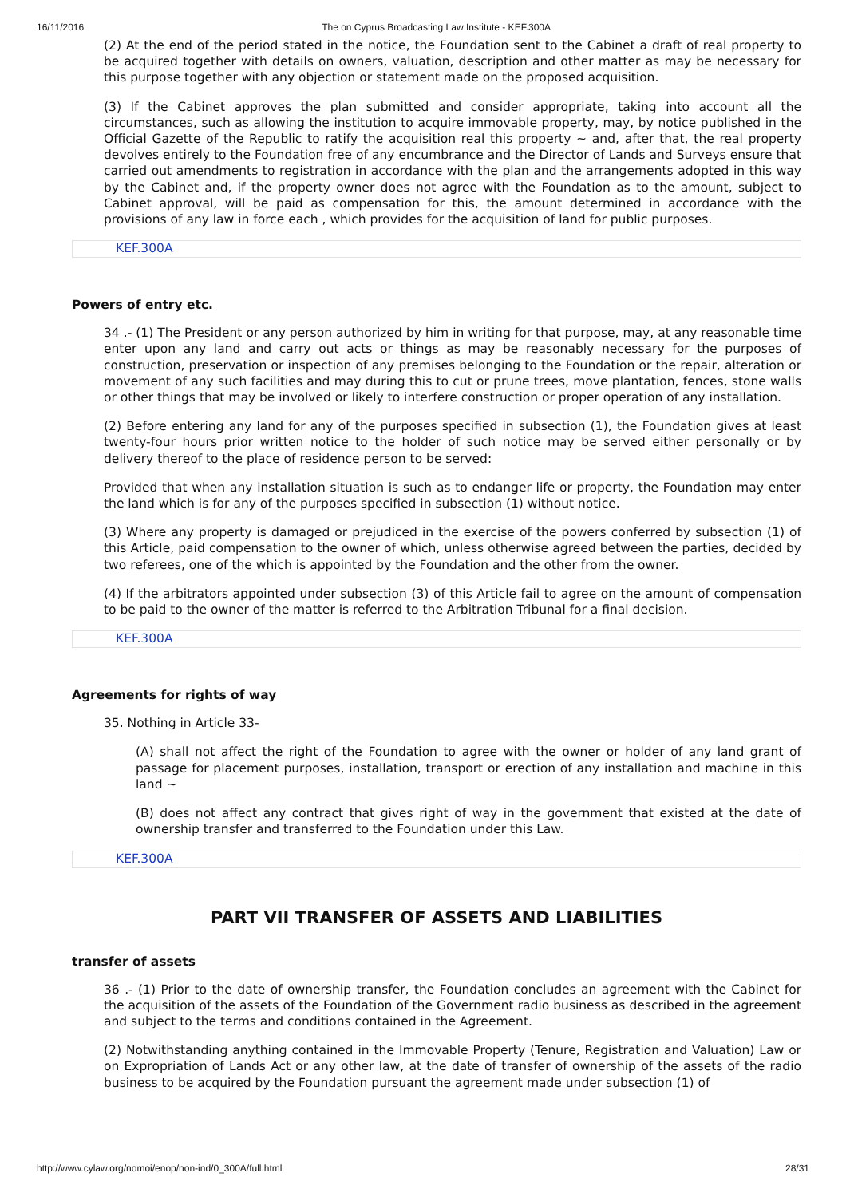16/11/2016 The on Cyprus Broadcasting Law Institute - KEF.300A
(2) At the end of the period stated in the notice, the Foundation sent to the Cabinet a draft of real property to be acquired together with details on owners, valuation, description and other matter as may be necessary for this purpose together with any objection or statement made on the proposed acquisition.
(3) If the Cabinet approves the plan submitted and consider appropriate, taking into account all the circumstances, such as allowing the institution to acquire immovable property, may, by notice published in the Official Gazette of the Republic to ratify the acquisition real this property ~ and, after that, the real property devolves entirely to the Foundation free of any encumbrance and the Director of Lands and Surveys ensure that carried out amendments to registration in accordance with the plan and the arrangements adopted in this way by the Cabinet and, if the property owner does not agree with the Foundation as to the amount, subject to Cabinet approval, will be paid as compensation for this, the amount determined in accordance with the provisions of any law in force each , which provides for the acquisition of land for public purposes.
KEF.300A
Powers of entry etc.
34 .- (1) The President or any person authorized by him in writing for that purpose, may, at any reasonable time enter upon any land and carry out acts or things as may be reasonably necessary for the purposes of construction, preservation or inspection of any premises belonging to the Foundation or the repair, alteration or movement of any such facilities and may during this to cut or prune trees, move plantation, fences, stone walls or other things that may be involved or likely to interfere construction or proper operation of any installation.
(2) Before entering any land for any of the purposes specified in subsection (1), the Foundation gives at least twenty-four hours prior written notice to the holder of such notice may be served either personally or by delivery thereof to the place of residence person to be served:
Provided that when any installation situation is such as to endanger life or property, the Foundation may enter the land which is for any of the purposes specified in subsection (1) without notice.
(3) Where any property is damaged or prejudiced in the exercise of the powers conferred by subsection (1) of this Article, paid compensation to the owner of which, unless otherwise agreed between the parties, decided by two referees, one of the which is appointed by the Foundation and the other from the owner.
(4) If the arbitrators appointed under subsection (3) of this Article fail to agree on the amount of compensation to be paid to the owner of the matter is referred to the Arbitration Tribunal for a final decision.
KEF.300A
Agreements for rights of way
35. Nothing in Article 33-
(A) shall not affect the right of the Foundation to agree with the owner or holder of any land grant of passage for placement purposes, installation, transport or erection of any installation and machine in this land ~
(B) does not affect any contract that gives right of way in the government that existed at the date of ownership transfer and transferred to the Foundation under this Law.
KEF.300A
PART VII TRANSFER OF ASSETS AND LIABILITIES
transfer of assets
36 .- (1) Prior to the date of ownership transfer, the Foundation concludes an agreement with the Cabinet for the acquisition of the assets of the Foundation of the Government radio business as described in the agreement and subject to the terms and conditions contained in the Agreement.
(2) Notwithstanding anything contained in the Immovable Property (Tenure, Registration and Valuation) Law or on Expropriation of Lands Act or any other law, at the date of transfer of ownership of the assets of the radio business to be acquired by the Foundation pursuant the agreement made under subsection (1) of
http://www.cylaw.org/nomoi/enop/non-ind/0_300A/full.html 28/31